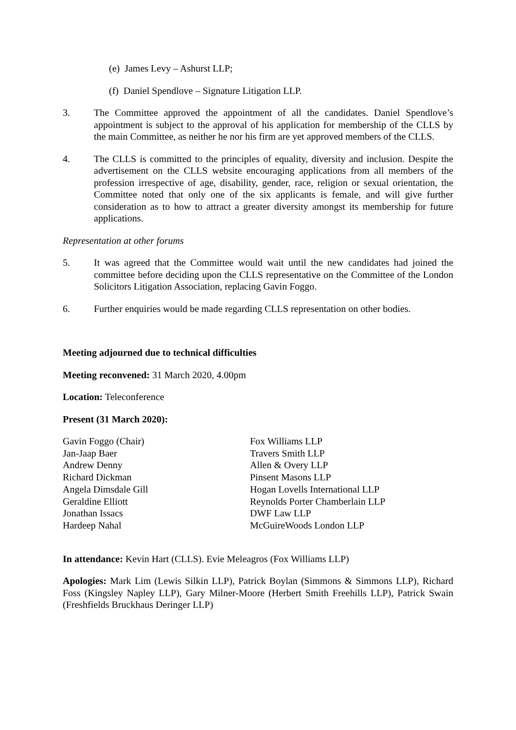(e) James Levy – Ashurst LLP;
(f) Daniel Spendlove – Signature Litigation LLP.
3. The Committee approved the appointment of all the candidates. Daniel Spendlove’s appointment is subject to the approval of his application for membership of the CLLS by the main Committee, as neither he nor his firm are yet approved members of the CLLS.
4. The CLLS is committed to the principles of equality, diversity and inclusion. Despite the advertisement on the CLLS website encouraging applications from all members of the profession irrespective of age, disability, gender, race, religion or sexual orientation, the Committee noted that only one of the six applicants is female, and will give further consideration as to how to attract a greater diversity amongst its membership for future applications.
Representation at other forums
5. It was agreed that the Committee would wait until the new candidates had joined the committee before deciding upon the CLLS representative on the Committee of the London Solicitors Litigation Association, replacing Gavin Foggo.
6. Further enquiries would be made regarding CLLS representation on other bodies.
Meeting adjourned due to technical difficulties
Meeting reconvened: 31 March 2020, 4.00pm
Location: Teleconference
Present (31 March 2020):
| Gavin Foggo (Chair) | Fox Williams LLP |
| Jan-Jaap Baer | Travers Smith LLP |
| Andrew Denny | Allen & Overy LLP |
| Richard Dickman | Pinsent Masons LLP |
| Angela Dimsdale Gill | Hogan Lovells International LLP |
| Geraldine Elliott | Reynolds Porter Chamberlain LLP |
| Jonathan Issacs | DWF Law LLP |
| Hardeep Nahal | McGuireWoods London LLP |
In attendance: Kevin Hart (CLLS). Evie Meleagros (Fox Williams LLP)
Apologies: Mark Lim (Lewis Silkin LLP), Patrick Boylan (Simmons & Simmons LLP), Richard Foss (Kingsley Napley LLP), Gary Milner-Moore (Herbert Smith Freehills LLP), Patrick Swain (Freshfields Bruckhaus Deringer LLP)